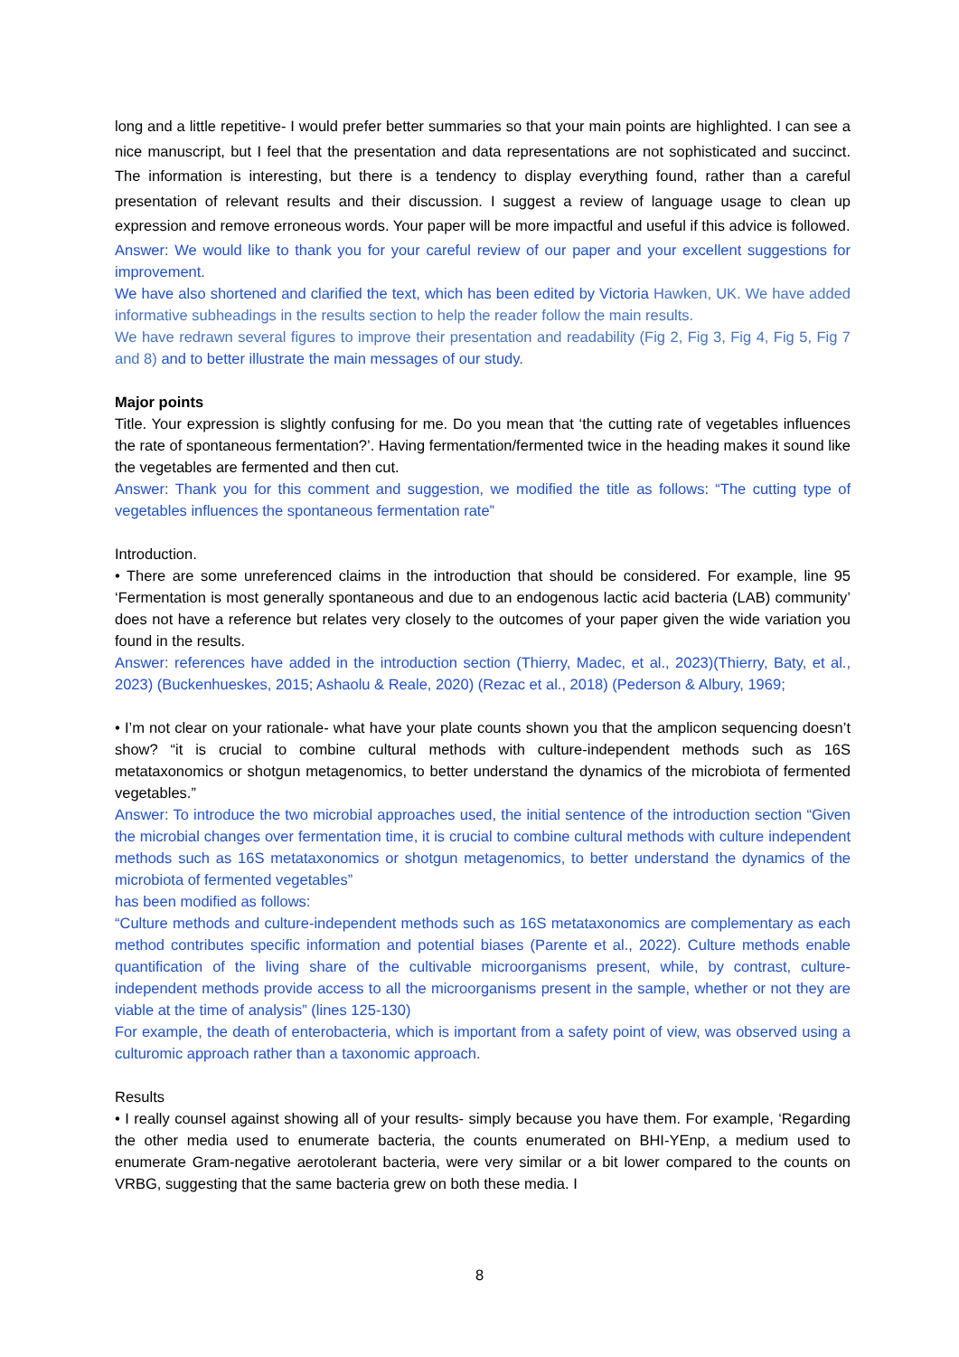long and a little repetitive- I would prefer better summaries so that your main points are highlighted. I can see a nice manuscript, but I feel that the presentation and data representations are not sophisticated and succinct. The information is interesting, but there is a tendency to display everything found, rather than a careful presentation of relevant results and their discussion. I suggest a review of language usage to clean up expression and remove erroneous words. Your paper will be more impactful and useful if this advice is followed.
Answer: We would like to thank you for your careful review of our paper and your excellent suggestions for improvement.
We have also shortened and clarified the text, which has been edited by Victoria Hawken, UK. We have added informative subheadings in the results section to help the reader follow the main results.
We have redrawn several figures to improve their presentation and readability (Fig 2, Fig 3, Fig 4, Fig 5, Fig 7 and 8) and to better illustrate the main messages of our study.
Major points
Title. Your expression is slightly confusing for me. Do you mean that ‘the cutting rate of vegetables influences the rate of spontaneous fermentation?’. Having fermentation/fermented twice in the heading makes it sound like the vegetables are fermented and then cut.
Answer: Thank you for this comment and suggestion, we modified the title as follows: “The cutting type of vegetables influences the spontaneous fermentation rate”
Introduction.
• There are some unreferenced claims in the introduction that should be considered. For example, line 95 ‘Fermentation is most generally spontaneous and due to an endogenous lactic acid bacteria (LAB) community’ does not have a reference but relates very closely to the outcomes of your paper given the wide variation you found in the results.
Answer: references have added in the introduction section (Thierry, Madec, et al., 2023)(Thierry, Baty, et al., 2023) (Buckenhueskes, 2015; Ashaolu & Reale, 2020) (Rezac et al., 2018) (Pederson & Albury, 1969;
• I’m not clear on your rationale- what have your plate counts shown you that the amplicon sequencing doesn’t show? “it is crucial to combine cultural methods with culture-independent methods such as 16S metataxonomics or shotgun metagenomics, to better understand the dynamics of the microbiota of fermented vegetables.”
Answer: To introduce the two microbial approaches used, the initial sentence of the introduction section “Given the microbial changes over fermentation time, it is crucial to combine cultural methods with culture independent methods such as 16S metataxonomics or shotgun metagenomics, to better understand the dynamics of the microbiota of fermented vegetables”
has been modified as follows:
“Culture methods and culture-independent methods such as 16S metataxonomics are complementary as each method contributes specific information and potential biases (Parente et al., 2022). Culture methods enable quantification of the living share of the cultivable microorganisms present, while, by contrast, culture-independent methods provide access to all the microorganisms present in the sample, whether or not they are viable at the time of analysis” (lines 125-130)
For example, the death of enterobacteria, which is important from a safety point of view, was observed using a culturomic approach rather than a taxonomic approach.
Results
• I really counsel against showing all of your results- simply because you have them. For example, ‘Regarding the other media used to enumerate bacteria, the counts enumerated on BHI-YEnp, a medium used to enumerate Gram-negative aerotolerant bacteria, were very similar or a bit lower compared to the counts on VRBG, suggesting that the same bacteria grew on both these media. I
8